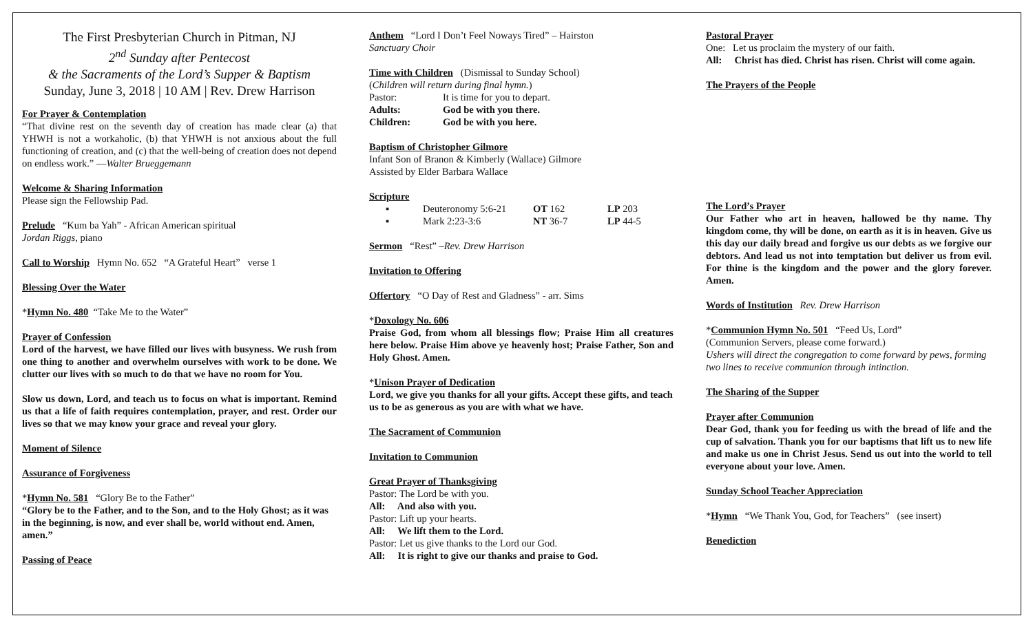The First Presbyterian Church in Pitman, NJ
2<sup>nd</sup> Sunday after Pentecost
& the Sacraments of the Lord’s Supper & Baptism
Sunday, June 3, 2018 | 10 AM | Rev. Drew Harrison
For Prayer & Contemplation
“That divine rest on the seventh day of creation has made clear (a) that YHWH is not a workaholic, (b) that YHWH is not anxious about the full functioning of creation, and (c) that the well-being of creation does not depend on endless work.” —Walter Brueggemann
Welcome & Sharing Information
Please sign the Fellowship Pad.
Prelude “Kum ba Yah” - African American spiritual
Jordan Riggs, piano
Call to Worship Hymn No. 652 “A Grateful Heart” verse 1
Blessing Over the Water
*Hymn No. 480 “Take Me to the Water”
Prayer of Confession
Lord of the harvest, we have filled our lives with busyness. We rush from one thing to another and overwhelm ourselves with work to be done. We clutter our lives with so much to do that we have no room for You.
Slow us down, Lord, and teach us to focus on what is important. Remind us that a life of faith requires contemplation, prayer, and rest. Order our lives so that we may know your grace and reveal your glory.
Moment of Silence
Assurance of Forgiveness
*Hymn No. 581 “Glory Be to the Father”
“Glory be to the Father, and to the Son, and to the Holy Ghost; as it was in the beginning, is now, and ever shall be, world without end. Amen, amen.”
Passing of Peace
Anthem “Lord I Don’t Feel Noways Tired” – Hairston
Sanctuary Choir
Time with Children (Dismissal to Sunday School)
(Children will return during final hymn.)
Pastor: It is time for you to depart.
Adults: God be with you there.
Children: God be with you here.
Baptism of Christopher Gilmore
Infant Son of Branon & Kimberly (Wallace) Gilmore
Assisted by Elder Barbara Wallace
Scripture
▪ Deuteronomy 5:6-21 OT 162 LP 203
▪ Mark 2:23-3:6 NT 36-7 LP 44-5
Sermon “Rest” –Rev. Drew Harrison
Invitation to Offering
Offertory “O Day of Rest and Gladness” - arr. Sims
*Doxology No. 606
Praise God, from whom all blessings flow; Praise Him all creatures here below. Praise Him above ye heavenly host; Praise Father, Son and Holy Ghost. Amen.
*Unison Prayer of Dedication
Lord, we give you thanks for all your gifts. Accept these gifts, and teach us to be as generous as you are with what we have.
The Sacrament of Communion
Invitation to Communion
Great Prayer of Thanksgiving
Pastor: The Lord be with you.
All: And also with you.
Pastor: Lift up your hearts.
All: We lift them to the Lord.
Pastor: Let us give thanks to the Lord our God.
All: It is right to give our thanks and praise to God.
Pastoral Prayer
One: Let us proclaim the mystery of our faith.
All: Christ has died. Christ has risen. Christ will come again.
The Prayers of the People
The Lord’s Prayer
Our Father who art in heaven, hallowed be thy name. Thy kingdom come, thy will be done, on earth as it is in heaven. Give us this day our daily bread and forgive us our debts as we forgive our debtors. And lead us not into temptation but deliver us from evil. For thine is the kingdom and the power and the glory forever. Amen.
Words of Institution Rev. Drew Harrison
*Communion Hymn No. 501 “Feed Us, Lord”
(Communion Servers, please come forward.)
Ushers will direct the congregation to come forward by pews, forming two lines to receive communion through intinction.
The Sharing of the Supper
Prayer after Communion
Dear God, thank you for feeding us with the bread of life and the cup of salvation. Thank you for our baptisms that lift us to new life and make us one in Christ Jesus. Send us out into the world to tell everyone about your love. Amen.
Sunday School Teacher Appreciation
*Hymn “We Thank You, God, for Teachers” (see insert)
Benediction